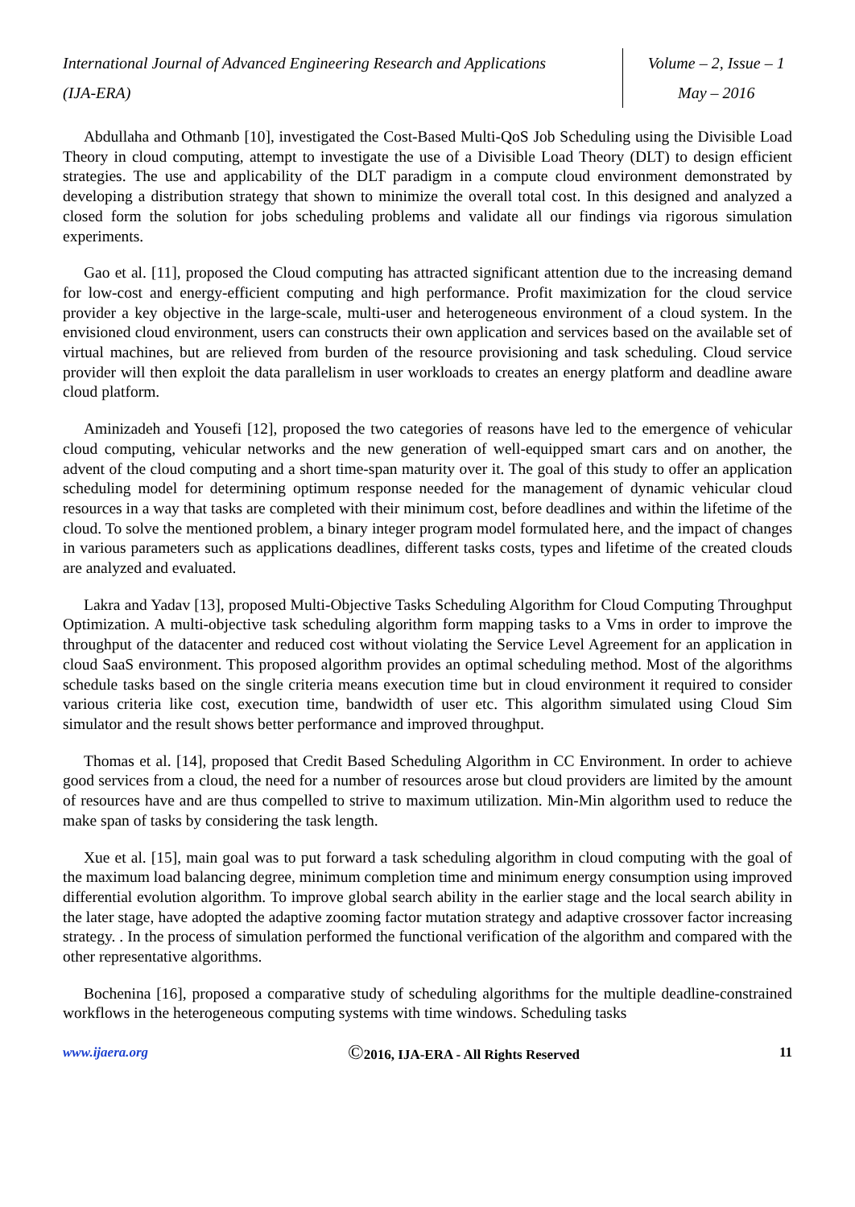International Journal of Advanced Engineering Research and Applications
(IJA-ERA)
Volume – 2, Issue – 1
May – 2016
Abdullaha and Othmanb [10], investigated the Cost-Based Multi-QoS Job Scheduling using the Divisible Load Theory in cloud computing, attempt to investigate the use of a Divisible Load Theory (DLT) to design efficient strategies. The use and applicability of the DLT paradigm in a compute cloud environment demonstrated by developing a distribution strategy that shown to minimize the overall total cost. In this designed and analyzed a closed form the solution for jobs scheduling problems and validate all our findings via rigorous simulation experiments.
Gao et al. [11], proposed the Cloud computing has attracted significant attention due to the increasing demand for low-cost and energy-efficient computing and high performance. Profit maximization for the cloud service provider a key objective in the large-scale, multi-user and heterogeneous environment of a cloud system. In the envisioned cloud environment, users can constructs their own application and services based on the available set of virtual machines, but are relieved from burden of the resource provisioning and task scheduling. Cloud service provider will then exploit the data parallelism in user workloads to creates an energy platform and deadline aware cloud platform.
Aminizadeh and Yousefi [12], proposed the two categories of reasons have led to the emergence of vehicular cloud computing, vehicular networks and the new generation of well-equipped smart cars and on another, the advent of the cloud computing and a short time-span maturity over it. The goal of this study to offer an application scheduling model for determining optimum response needed for the management of dynamic vehicular cloud resources in a way that tasks are completed with their minimum cost, before deadlines and within the lifetime of the cloud. To solve the mentioned problem, a binary integer program model formulated here, and the impact of changes in various parameters such as applications deadlines, different tasks costs, types and lifetime of the created clouds are analyzed and evaluated.
Lakra and Yadav [13], proposed Multi-Objective Tasks Scheduling Algorithm for Cloud Computing Throughput Optimization. A multi-objective task scheduling algorithm form mapping tasks to a Vms in order to improve the throughput of the datacenter and reduced cost without violating the Service Level Agreement for an application in cloud SaaS environment. This proposed algorithm provides an optimal scheduling method. Most of the algorithms schedule tasks based on the single criteria means execution time but in cloud environment it required to consider various criteria like cost, execution time, bandwidth of user etc. This algorithm simulated using Cloud Sim simulator and the result shows better performance and improved throughput.
Thomas et al. [14], proposed that Credit Based Scheduling Algorithm in CC Environment. In order to achieve good services from a cloud, the need for a number of resources arose but cloud providers are limited by the amount of resources have and are thus compelled to strive to maximum utilization. Min-Min algorithm used to reduce the make span of tasks by considering the task length.
Xue et al. [15], main goal was to put forward a task scheduling algorithm in cloud computing with the goal of the maximum load balancing degree, minimum completion time and minimum energy consumption using improved differential evolution algorithm. To improve global search ability in the earlier stage and the local search ability in the later stage, have adopted the adaptive zooming factor mutation strategy and adaptive crossover factor increasing strategy. . In the process of simulation performed the functional verification of the algorithm and compared with the other representative algorithms.
Bochenina [16], proposed a comparative study of scheduling algorithms for the multiple deadline-constrained workflows in the heterogeneous computing systems with time windows. Scheduling tasks
www.ijaera.org ©2016, IJA-ERA - All Rights Reserved 11